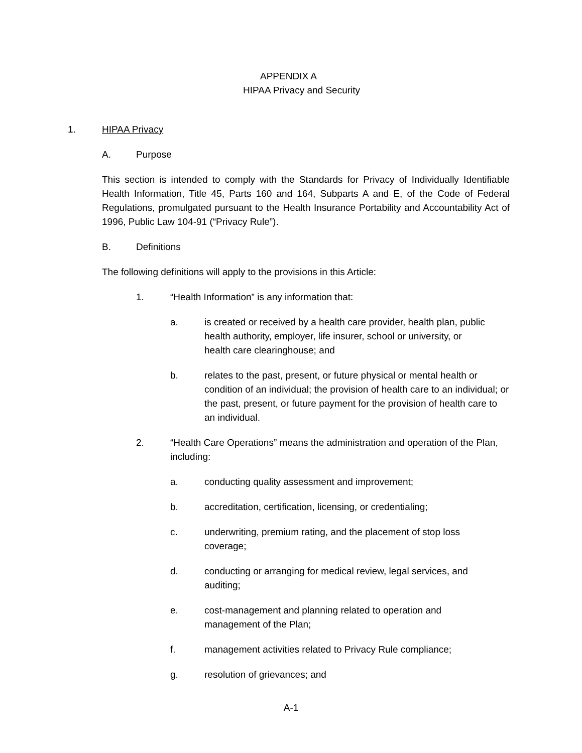APPENDIX A
HIPAA Privacy and Security
1. HIPAA Privacy
A. Purpose
This section is intended to comply with the Standards for Privacy of Individually Identifiable Health Information, Title 45, Parts 160 and 164, Subparts A and E, of the Code of Federal Regulations, promulgated pursuant to the Health Insurance Portability and Accountability Act of 1996, Public Law 104-91 (“Privacy Rule”).
B. Definitions
The following definitions will apply to the provisions in this Article:
1. “Health Information” is any information that:
a. is created or received by a health care provider, health plan, public health authority, employer, life insurer, school or university, or health care clearinghouse; and
b. relates to the past, present, or future physical or mental health or condition of an individual; the provision of health care to an individual; or the past, present, or future payment for the provision of health care to an individual.
2. “Health Care Operations” means the administration and operation of the Plan, including:
a. conducting quality assessment and improvement;
b. accreditation, certification, licensing, or credentialing;
c. underwriting, premium rating, and the placement of stop loss coverage;
d. conducting or arranging for medical review, legal services, and auditing;
e. cost-management and planning related to operation and management of the Plan;
f. management activities related to Privacy Rule compliance;
g. resolution of grievances; and
A-1